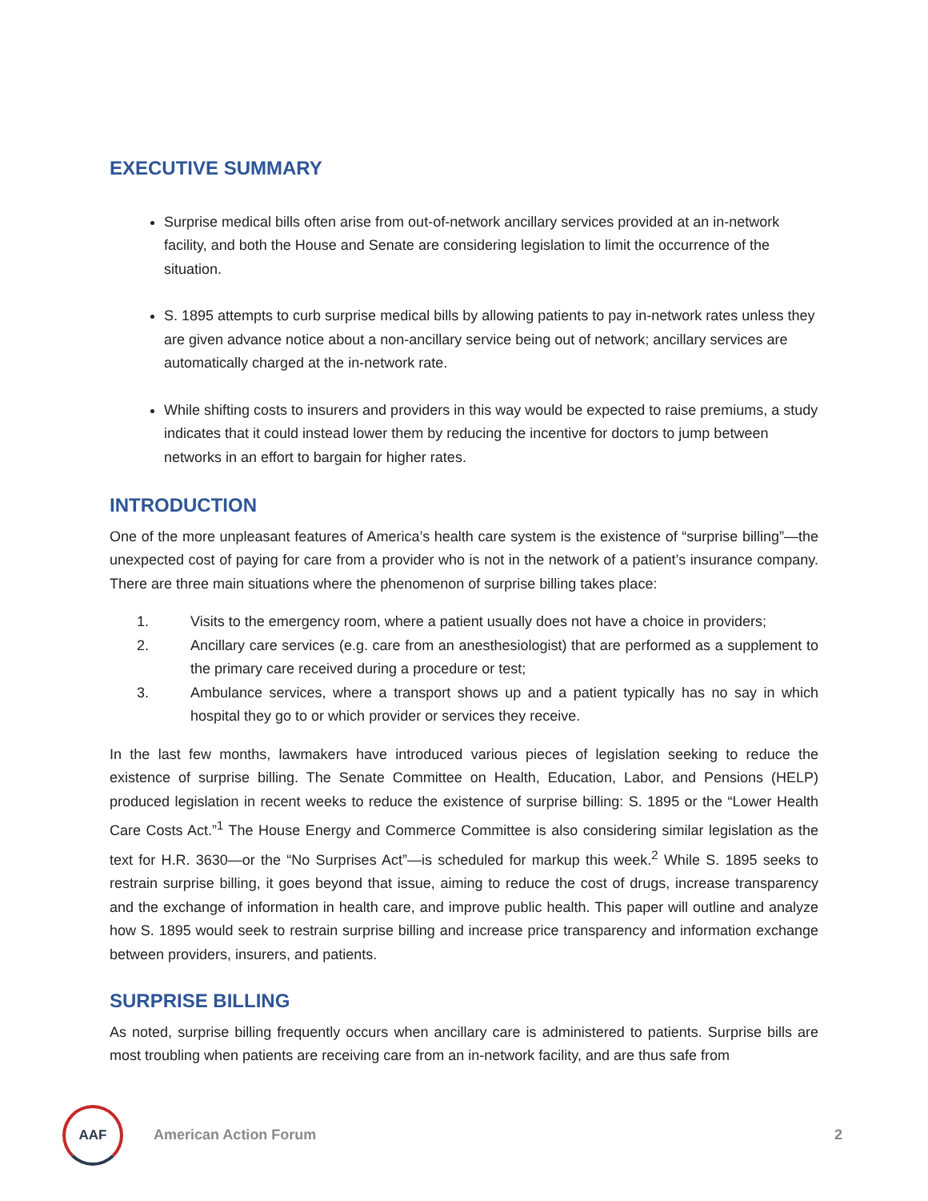EXECUTIVE SUMMARY
Surprise medical bills often arise from out-of-network ancillary services provided at an in-network facility, and both the House and Senate are considering legislation to limit the occurrence of the situation.
S. 1895 attempts to curb surprise medical bills by allowing patients to pay in-network rates unless they are given advance notice about a non-ancillary service being out of network; ancillary services are automatically charged at the in-network rate.
While shifting costs to insurers and providers in this way would be expected to raise premiums, a study indicates that it could instead lower them by reducing the incentive for doctors to jump between networks in an effort to bargain for higher rates.
INTRODUCTION
One of the more unpleasant features of America’s health care system is the existence of “surprise billing”—the unexpected cost of paying for care from a provider who is not in the network of a patient’s insurance company. There are three main situations where the phenomenon of surprise billing takes place:
1. Visits to the emergency room, where a patient usually does not have a choice in providers;
2. Ancillary care services (e.g. care from an anesthesiologist) that are performed as a supplement to the primary care received during a procedure or test;
3. Ambulance services, where a transport shows up and a patient typically has no say in which hospital they go to or which provider or services they receive.
In the last few months, lawmakers have introduced various pieces of legislation seeking to reduce the existence of surprise billing. The Senate Committee on Health, Education, Labor, and Pensions (HELP) produced legislation in recent weeks to reduce the existence of surprise billing: S. 1895 or the “Lower Health Care Costs Act.”<sup>1</sup> The House Energy and Commerce Committee is also considering similar legislation as the text for H.R. 3630—or the “No Surprises Act”—is scheduled for markup this week.<sup>2</sup> While S. 1895 seeks to restrain surprise billing, it goes beyond that issue, aiming to reduce the cost of drugs, increase transparency and the exchange of information in health care, and improve public health. This paper will outline and analyze how S. 1895 would seek to restrain surprise billing and increase price transparency and information exchange between providers, insurers, and patients.
SURPRISE BILLING
As noted, surprise billing frequently occurs when ancillary care is administered to patients. Surprise bills are most troubling when patients are receiving care from an in-network facility, and are thus safe from
AAF
American Action Forum 2